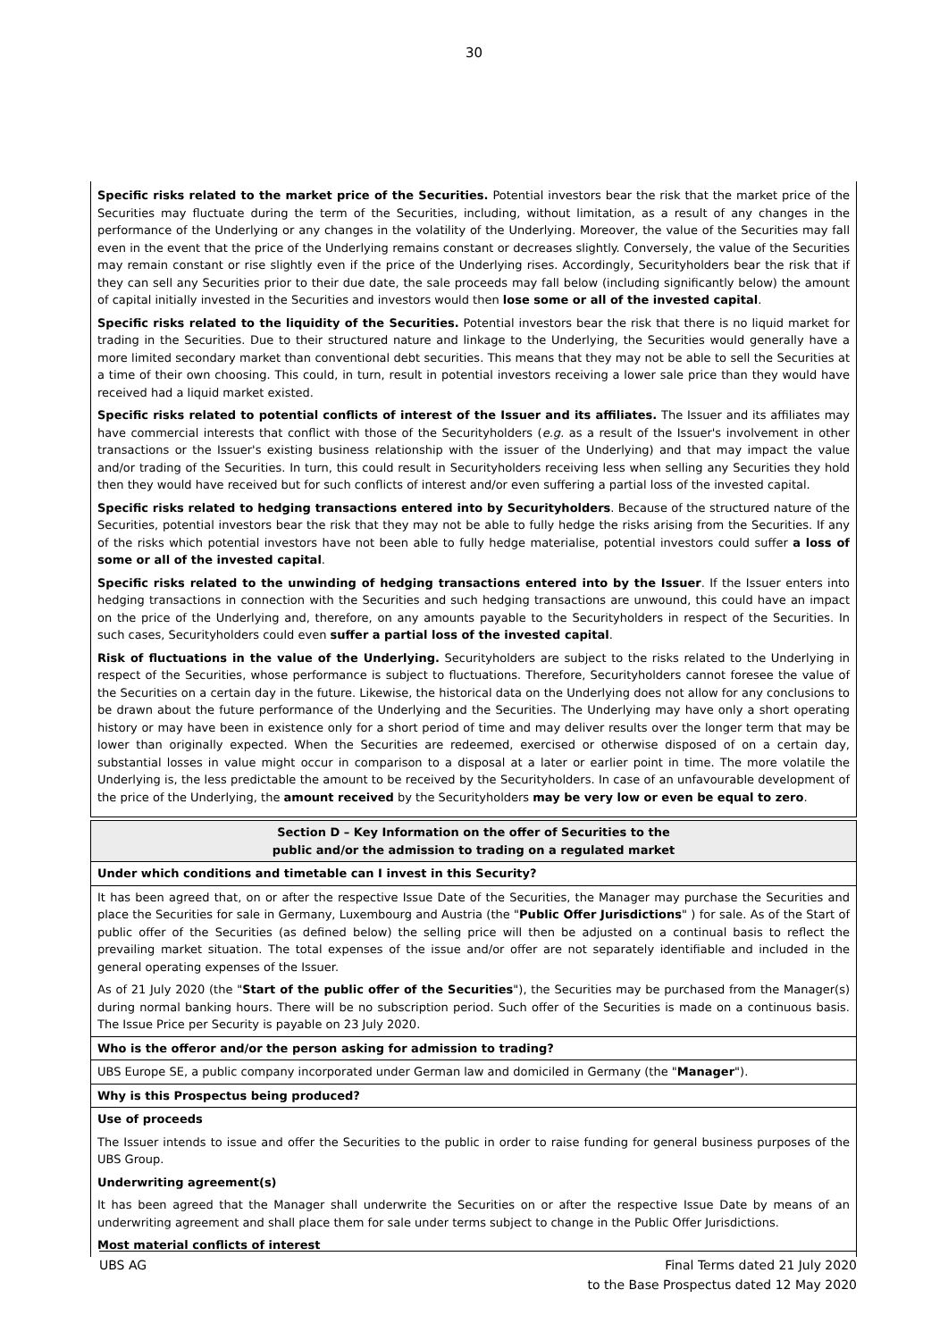30
Specific risks related to the market price of the Securities. Potential investors bear the risk that the market price of the Securities may fluctuate during the term of the Securities, including, without limitation, as a result of any changes in the performance of the Underlying or any changes in the volatility of the Underlying. Moreover, the value of the Securities may fall even in the event that the price of the Underlying remains constant or decreases slightly. Conversely, the value of the Securities may remain constant or rise slightly even if the price of the Underlying rises. Accordingly, Securityholders bear the risk that if they can sell any Securities prior to their due date, the sale proceeds may fall below (including significantly below) the amount of capital initially invested in the Securities and investors would then lose some or all of the invested capital.
Specific risks related to the liquidity of the Securities. Potential investors bear the risk that there is no liquid market for trading in the Securities. Due to their structured nature and linkage to the Underlying, the Securities would generally have a more limited secondary market than conventional debt securities. This means that they may not be able to sell the Securities at a time of their own choosing. This could, in turn, result in potential investors receiving a lower sale price than they would have received had a liquid market existed.
Specific risks related to potential conflicts of interest of the Issuer and its affiliates. The Issuer and its affiliates may have commercial interests that conflict with those of the Securityholders (e.g. as a result of the Issuer's involvement in other transactions or the Issuer's existing business relationship with the issuer of the Underlying) and that may impact the value and/or trading of the Securities. In turn, this could result in Securityholders receiving less when selling any Securities they hold then they would have received but for such conflicts of interest and/or even suffering a partial loss of the invested capital.
Specific risks related to hedging transactions entered into by Securityholders. Because of the structured nature of the Securities, potential investors bear the risk that they may not be able to fully hedge the risks arising from the Securities. If any of the risks which potential investors have not been able to fully hedge materialise, potential investors could suffer a loss of some or all of the invested capital.
Specific risks related to the unwinding of hedging transactions entered into by the Issuer. If the Issuer enters into hedging transactions in connection with the Securities and such hedging transactions are unwound, this could have an impact on the price of the Underlying and, therefore, on any amounts payable to the Securityholders in respect of the Securities. In such cases, Securityholders could even suffer a partial loss of the invested capital.
Risk of fluctuations in the value of the Underlying. Securityholders are subject to the risks related to the Underlying in respect of the Securities, whose performance is subject to fluctuations. Therefore, Securityholders cannot foresee the value of the Securities on a certain day in the future. Likewise, the historical data on the Underlying does not allow for any conclusions to be drawn about the future performance of the Underlying and the Securities. The Underlying may have only a short operating history or may have been in existence only for a short period of time and may deliver results over the longer term that may be lower than originally expected. When the Securities are redeemed, exercised or otherwise disposed of on a certain day, substantial losses in value might occur in comparison to a disposal at a later or earlier point in time. The more volatile the Underlying is, the less predictable the amount to be received by the Securityholders. In case of an unfavourable development of the price of the Underlying, the amount received by the Securityholders may be very low or even be equal to zero.
| Section D – Key Information on the offer of Securities to the public and/or the admission to trading on a regulated market |
| --- |
| Under which conditions and timetable can I invest in this Security? |
| It has been agreed that, on or after the respective Issue Date of the Securities, the Manager may purchase the Securities and place the Securities for sale in Germany, Luxembourg and Austria (the " Public Offer Jurisdictions " ) for sale. As of the Start of public offer of the Securities (as defined below) the selling price will then be adjusted on a continual basis to reflect the prevailing market situation. The total expenses of the issue and/or offer are not separately identifiable and included in the general operating expenses of the Issuer. As of 21 July 2020 (the " Start of the public offer of the Securities "), the Securities may be purchased from the Manager(s) during normal banking hours. There will be no subscription period. Such offer of the Securities is made on a continuous basis. The Issue Price per Security is payable on 23 July 2020. |
| Who is the offeror and/or the person asking for admission to trading? |
| UBS Europe SE, a public company incorporated under German law and domiciled in Germany (the " Manager "). |
| Why is this Prospectus being produced? |
| Use of proceeds The Issuer intends to issue and offer the Securities to the public in order to raise funding for general business purposes of the UBS Group. Underwriting agreement(s) It has been agreed that the Manager shall underwrite the Securities on or after the respective Issue Date by means of an underwriting agreement and shall place them for sale under terms subject to change in the Public Offer Jurisdictions. Most material conflicts of interest |
Final Terms dated 21 July 2020
to the Base Prospectus dated 12 May 2020 UBS AG